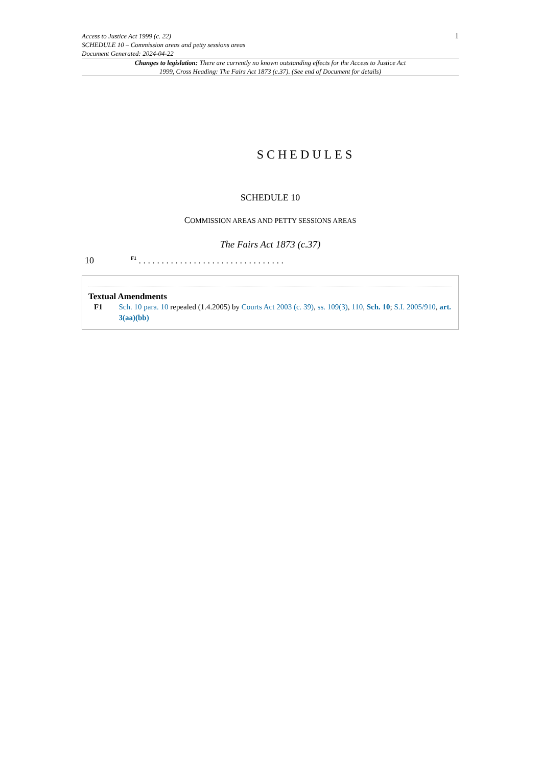Access to Justice Act 1999 (c. 22)
SCHEDULE 10 – Commission areas and petty sessions areas
Document Generated: 2024-04-22
1
Changes to legislation: There are currently no known outstanding effects for the Access to Justice Act 1999, Cross Heading: The Fairs Act 1873 (c.37). (See end of Document for details)
SCHEDULES
SCHEDULE 10
COMMISSION AREAS AND PETTY SESSIONS AREAS
The Fairs Act 1873 (c.37)
10 <sup>F1</sup> . . . . . . . . . . . . . . . . . . . . . . . . . . . . . . . .
Textual Amendments
F1 Sch. 10 para. 10 repealed (1.4.2005) by Courts Act 2003 (c. 39), ss. 109(3), 110, Sch. 10; S.I. 2005/910, art. 3(aa)(bb)